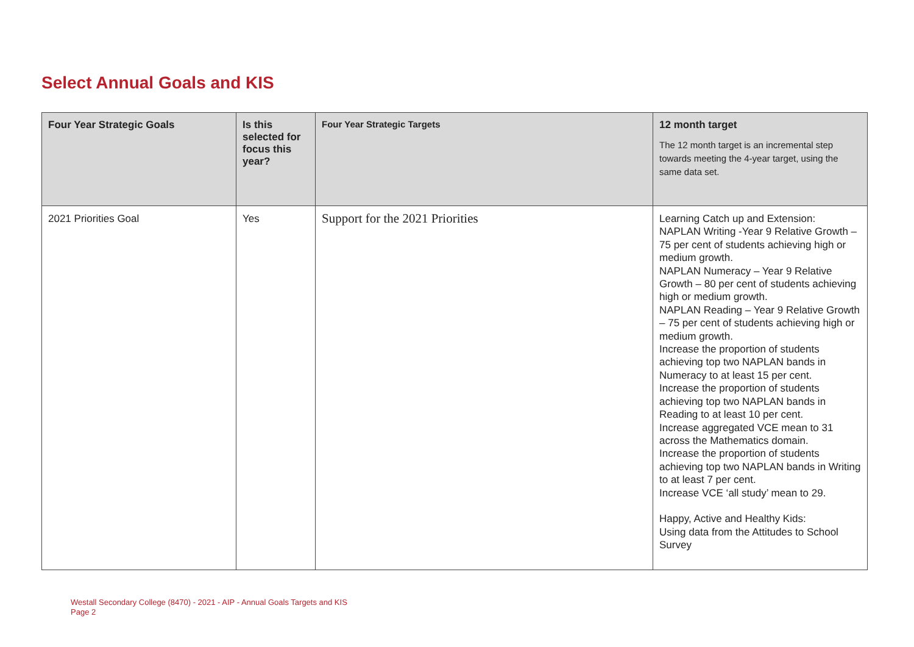Select Annual Goals and KIS
| Four Year Strategic Goals | Is this selected for focus this year? | Four Year Strategic Targets | 12 month target The 12 month target is an incremental step towards meeting the 4-year target, using the same data set. |
| --- | --- | --- | --- |
| 2021 Priorities Goal | Yes | Support for the 2021 Priorities | Learning Catch up and Extension: NAPLAN Writing -Year 9 Relative Growth – 75 per cent of students achieving high or medium growth. NAPLAN Numeracy – Year 9 Relative Growth – 80 per cent of students achieving high or medium growth. NAPLAN Reading – Year 9 Relative Growth – 75 per cent of students achieving high or medium growth. Increase the proportion of students achieving top two NAPLAN bands in Numeracy to at least 15 per cent. Increase the proportion of students achieving top two NAPLAN bands in Reading to at least 10 per cent. Increase aggregated VCE mean to 31 across the Mathematics domain. Increase the proportion of students achieving top two NAPLAN bands in Writing to at least 7 per cent. Increase VCE ‘all study’ mean to 29. Happy, Active and Healthy Kids: Using data from the Attitudes to School Survey |
Westall Secondary College (8470) - 2021 - AIP - Annual Goals Targets and KIS
Page 2